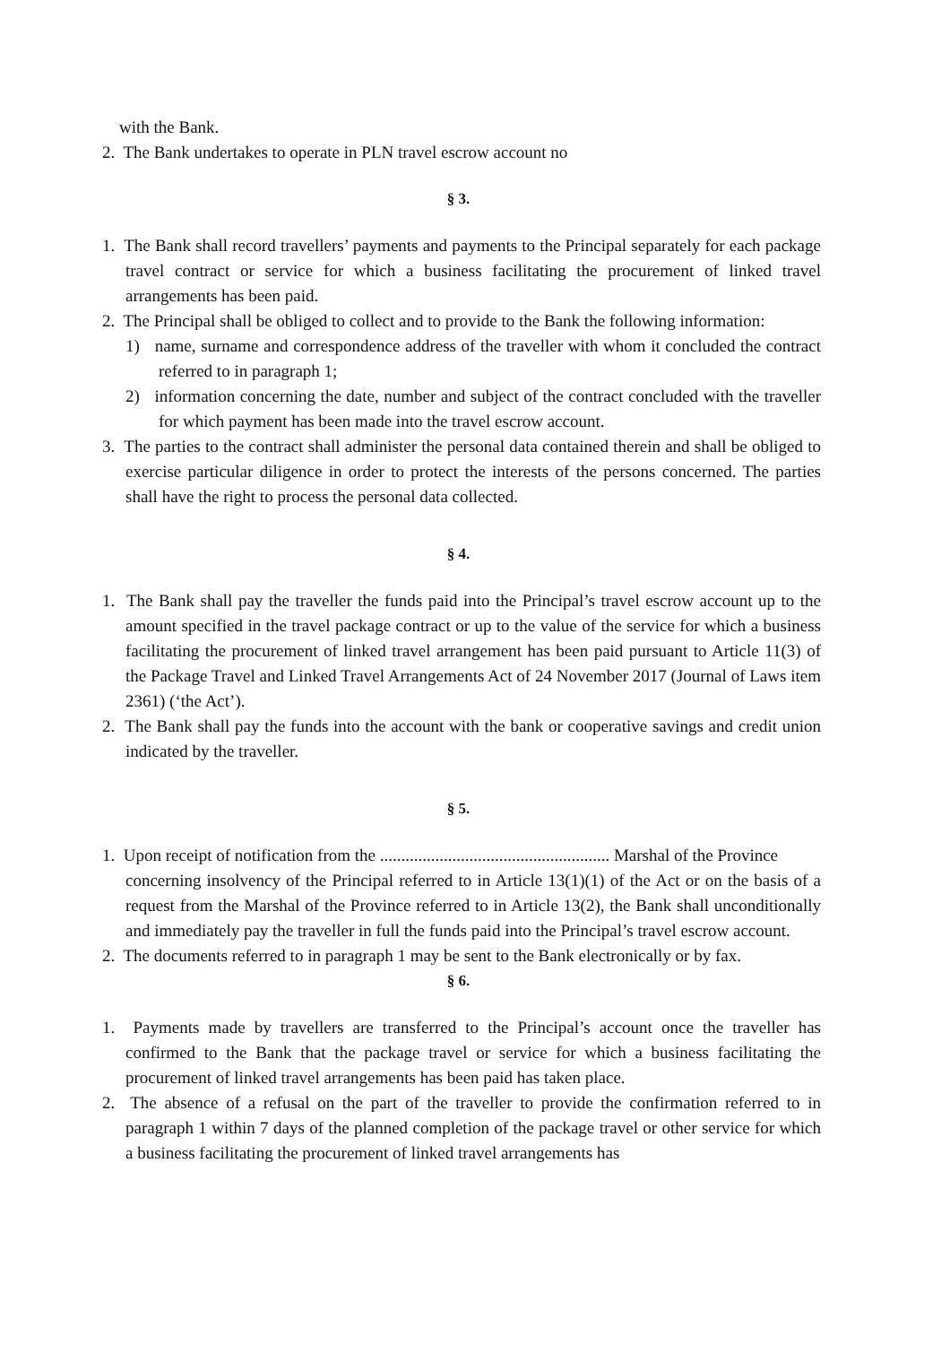with the Bank.
2. The Bank undertakes to operate in PLN travel escrow account no
§ 3.
1. The Bank shall record travellers’ payments and payments to the Principal separately for each package travel contract or service for which a business facilitating the procurement of linked travel arrangements has been paid.
2. The Principal shall be obliged to collect and to provide to the Bank the following information:
1) name, surname and correspondence address of the traveller with whom it concluded the contract referred to in paragraph 1;
2) information concerning the date, number and subject of the contract concluded with the traveller for which payment has been made into the travel escrow account.
3. The parties to the contract shall administer the personal data contained therein and shall be obliged to exercise particular diligence in order to protect the interests of the persons concerned. The parties shall have the right to process the personal data collected.
§ 4.
1. The Bank shall pay the traveller the funds paid into the Principal’s travel escrow account up to the amount specified in the travel package contract or up to the value of the service for which a business facilitating the procurement of linked travel arrangement has been paid pursuant to Article 11(3) of the Package Travel and Linked Travel Arrangements Act of 24 November 2017 (Journal of Laws item 2361) (‘the Act’).
2. The Bank shall pay the funds into the account with the bank or cooperative savings and credit union indicated by the traveller.
§ 5.
1. Upon receipt of notification from the ...................................................... Marshal of the Province
concerning insolvency of the Principal referred to in Article 13(1)(1) of the Act or on the basis of a request from the Marshal of the Province referred to in Article 13(2), the Bank shall unconditionally and immediately pay the traveller in full the funds paid into the Principal’s travel escrow account.
2. The documents referred to in paragraph 1 may be sent to the Bank electronically or by fax.
§ 6.
1. Payments made by travellers are transferred to the Principal’s account once the traveller has confirmed to the Bank that the package travel or service for which a business facilitating the procurement of linked travel arrangements has been paid has taken place.
2. The absence of a refusal on the part of the traveller to provide the confirmation referred to in paragraph 1 within 7 days of the planned completion of the package travel or other service for which a business facilitating the procurement of linked travel arrangements has